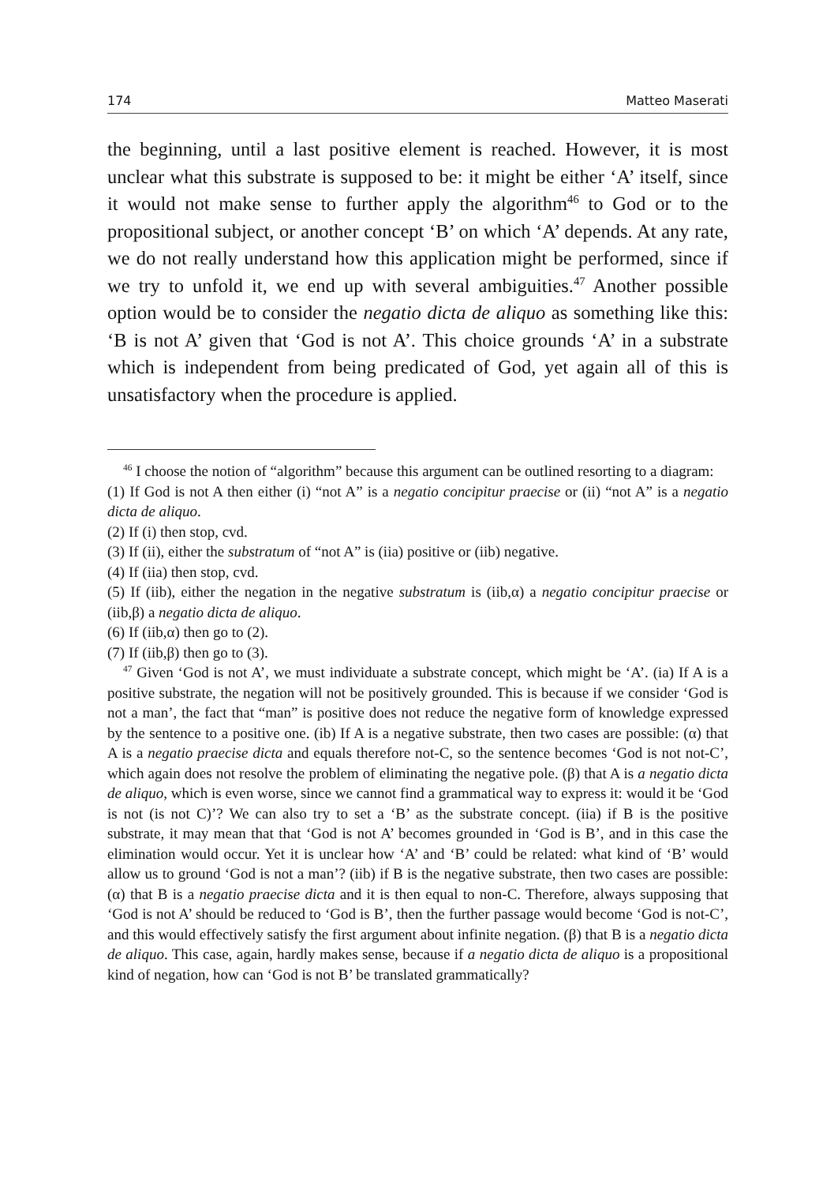174 Matteo Maserati
the beginning, until a last positive element is reached. However, it is most unclear what this substrate is supposed to be: it might be either ‘A’ itself, since it would not make sense to further apply the algorithm<sup>46</sup> to God or to the propositional subject, or another concept ‘B’ on which ‘A’ depends. At any rate, we do not really understand how this application might be performed, since if we try to unfold it, we end up with several ambiguities.<sup>47</sup> Another possible option would be to consider the negatio dicta de aliquo as something like this: ‘B is not A’ given that ‘God is not A’. This choice grounds ‘A’ in a substrate which is independent from being predicated of God, yet again all of this is unsatisfactory when the procedure is applied.
<sup>46</sup> I choose the notion of “algorithm” because this argument can be outlined resorting to a diagram:
(1) If God is not A then either (i) “not A” is a negatio concipitur praecise or (ii) “not A” is a negatio dicta de aliquo.
(2) If (i) then stop, cvd.
(3) If (ii), either the substratum of “not A” is (iia) positive or (iib) negative.
(4) If (iia) then stop, cvd.
(5) If (iib), either the negation in the negative substratum is (iib,α) a negatio concipitur praecise or (iib,β) a negatio dicta de aliquo.
(6) If (iib,α) then go to (2).
(7) If (iib,β) then go to (3).
<sup>47</sup> Given ‘God is not A’, we must individuate a substrate concept, which might be ‘A’. (ia) If A is a positive substrate, the negation will not be positively grounded. This is because if we consider ‘God is not a man’, the fact that “man” is positive does not reduce the negative form of knowledge expressed by the sentence to a positive one. (ib) If A is a negative substrate, then two cases are possible: (α) that A is a negatio praecise dicta and equals therefore not-C, so the sentence becomes ‘God is not not-C’, which again does not resolve the problem of eliminating the negative pole. (β) that A is a negatio dicta de aliquo, which is even worse, since we cannot find a grammatical way to express it: would it be ‘God is not (is not C)’? We can also try to set a ‘B’ as the substrate concept. (iia) if B is the positive substrate, it may mean that that ‘God is not A’ becomes grounded in ‘God is B’, and in this case the elimination would occur. Yet it is unclear how ‘A’ and ‘B’ could be related: what kind of ‘B’ would allow us to ground ‘God is not a man’? (iib) if B is the negative substrate, then two cases are possible: (α) that B is a negatio praecise dicta and it is then equal to non-C. Therefore, always supposing that ‘God is not A’ should be reduced to ‘God is B’, then the further passage would become ‘God is not-C’, and this would effectively satisfy the first argument about infinite negation. (β) that B is a negatio dicta de aliquo. This case, again, hardly makes sense, because if a negatio dicta de aliquo is a propositional kind of negation, how can ‘God is not B’ be translated grammatically?